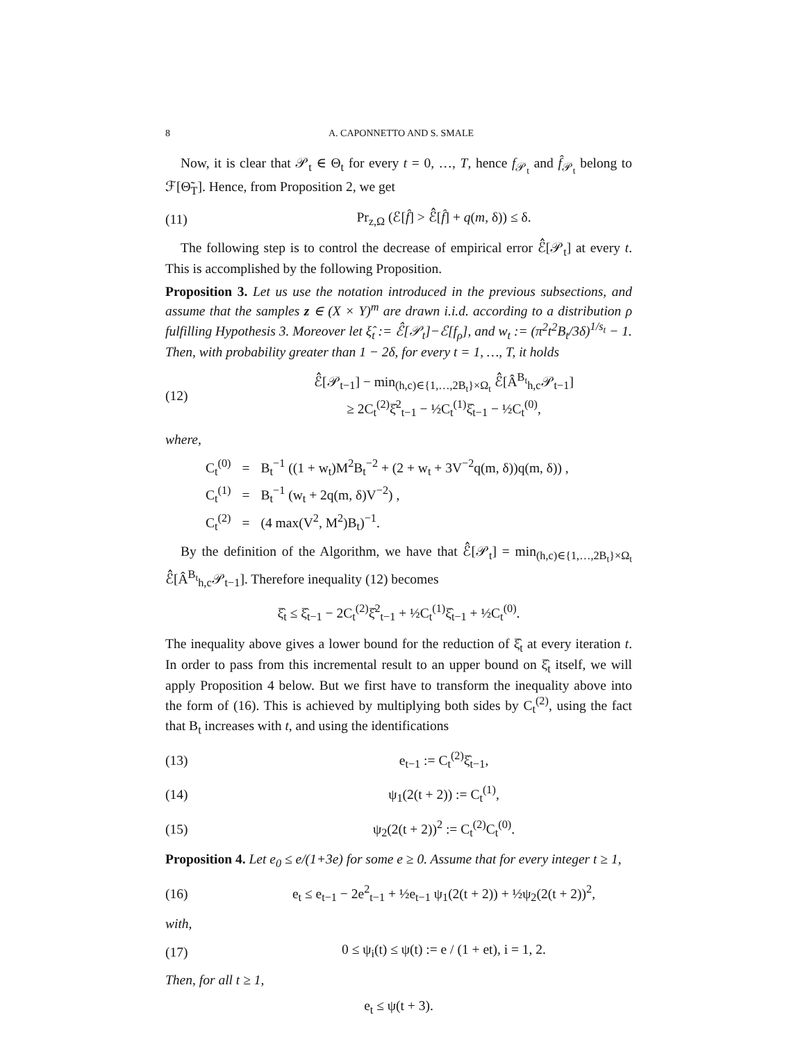8 A. CAPONNETTO AND S. SMALE
Now, it is clear that 𝒫<sub>t</sub> ∈ Θ<sub>t</sub> for every t = 0, …, T, hence f<sub>𝒫<sub>t</sub></sub> and f̂<sub>𝒫<sub>t</sub></sub> belong to ℱ[Θ̃<sub>T</sub>]. Hence, from Proposition 2, we get
(11) Pr<sub>z,Ω</sub> (ℰ[f̂] > ℰ̂[f̂] + q(m, δ)) ≤ δ.
The following step is to control the decrease of empirical error ℰ̂[𝒫<sub>t</sub>] at every t. This is accomplished by the following Proposition.
Proposition 3. Let us use the notation introduced in the previous subsections, and assume that the samples z ∈ (X × Y)<sup>m</sup> are drawn i.i.d. according to a distribution ρ fulfilling Hypothesis 3. Moreover let ξ̂<sub>t</sub> := ℰ̂[𝒫<sub>t</sub>]−ℰ[f<sub>ρ</sub>], and w<sub>t</sub> := (π<sup>2</sup>t<sup>2</sup>B<sub>t</sub>/3δ)<sup>1/s<sub>t</sub></sup> − 1. Then, with probability greater than 1 − 2δ, for every t = 1, …, T, it holds
(12) ℰ̂[𝒫<sub>t−1</sub>] − min<sub>(h,c)∈{1,…,2B<sub>t</sub>}×Ω<sub>t</sub></sub> ℰ̂[Â<sup>B<sub>t</sub></sup><sub>h,c</sub>𝒫<sub>t−1</sub>]
≥ 2C<sub>t</sub><sup>(2)</sup>ξ̂<sup>2</sup><sub>t−1</sub> − ½C<sub>t</sub><sup>(1)</sup>ξ̂<sub>t−1</sub> − ½C<sub>t</sub><sup>(0)</sup>,
where,
| C<sub>t</sub><sup>(0)</sup> | = | B<sub>t</sub><sup>−1</sup> ((1 + w<sub>t</sub>)M<sup>2</sup>B<sub>t</sub><sup>−2</sup> + (2 + w<sub>t</sub> + 3V<sup>−2</sup>q(m, δ))q(m, δ)) , |
| C<sub>t</sub><sup>(1)</sup> | = | B<sub>t</sub><sup>−1</sup> (w<sub>t</sub> + 2q(m, δ)V<sup>−2</sup>) , |
| C<sub>t</sub><sup>(2)</sup> | = | (4 max(V<sup>2</sup>, M<sup>2</sup>)B<sub>t</sub>)<sup>−1</sup>. |
By the definition of the Algorithm, we have that ℰ̂[𝒫<sub>t</sub>] = min<sub>(h,c)∈{1,…,2B<sub>t</sub>}×Ω<sub>t</sub></sub> ℰ̂[Â<sup>B<sub>t</sub></sup><sub>h,c</sub>𝒫<sub>t−1</sub>]. Therefore inequality (12) becomes
ξ̂<sub>t</sub> ≤ ξ̂<sub>t−1</sub> − 2C<sub>t</sub><sup>(2)</sup>ξ̂<sup>2</sup><sub>t−1</sub> + ½C<sub>t</sub><sup>(1)</sup>ξ̂<sub>t−1</sub> + ½C<sub>t</sub><sup>(0)</sup>.
The inequality above gives a lower bound for the reduction of ξ̂<sub>t</sub> at every iteration t. In order to pass from this incremental result to an upper bound on ξ̂<sub>t</sub> itself, we will apply Proposition 4 below. But we first have to transform the inequality above into the form of (16). This is achieved by multiplying both sides by C<sub>t</sub><sup>(2)</sup>, using the fact that B<sub>t</sub> increases with t, and using the identifications
(13) e<sub>t−1</sub> := C<sub>t</sub><sup>(2)</sup>ξ̂<sub>t−1</sub>,
(14) ψ<sub>1</sub>(2(t + 2)) := C<sub>t</sub><sup>(1)</sup>,
(15) ψ<sub>2</sub>(2(t + 2))<sup>2</sup> := C<sub>t</sub><sup>(2)</sup>C<sub>t</sub><sup>(0)</sup>.
Proposition 4. Let e<sub>0</sub> ≤ e/(1+3e) for some e ≥ 0. Assume that for every integer t ≥ 1,
(16) e<sub>t</sub> ≤ e<sub>t−1</sub> − 2e<sup>2</sup><sub>t−1</sub> + ½e<sub>t−1</sub> ψ<sub>1</sub>(2(t + 2)) + ½ψ<sub>2</sub>(2(t + 2))<sup>2</sup>,
with,
(17) 0 ≤ ψ<sub>i</sub>(t) ≤ ψ(t) := e / (1 + et), i = 1, 2.
Then, for all t ≥ 1,
e<sub>t</sub> ≤ ψ(t + 3).